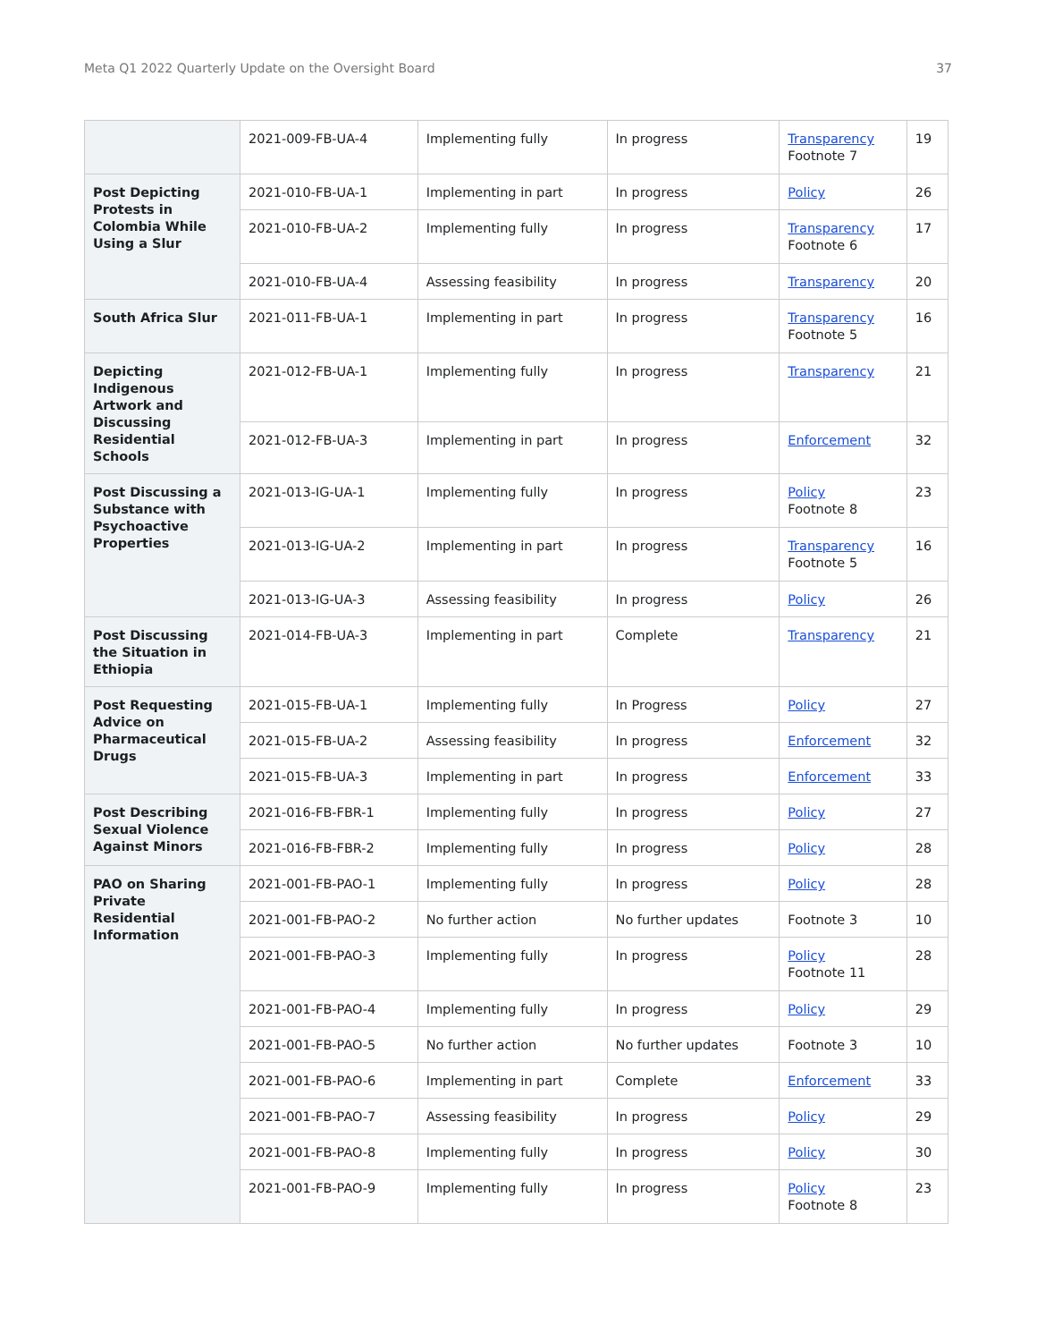Meta Q1 2022 Quarterly Update on the Oversight Board 37
| | 2021-009-FB-UA-4 | Implementing fully | In progress | Transparency Footnote 7 | 19 |
| Post Depicting Protests in Colombia While Using a Slur | 2021-010-FB-UA-1 | Implementing in part | In progress | Policy | 26 |
| | 2021-010-FB-UA-2 | Implementing fully | In progress | Transparency Footnote 6 | 17 |
| | 2021-010-FB-UA-4 | Assessing feasibility | In progress | Transparency | 20 |
| South Africa Slur | 2021-011-FB-UA-1 | Implementing in part | In progress | Transparency Footnote 5 | 16 |
| Depicting Indigenous Artwork and Discussing Residential Schools | 2021-012-FB-UA-1 | Implementing fully | In progress | Transparency | 21 |
| | 2021-012-FB-UA-3 | Implementing in part | In progress | Enforcement | 32 |
| Post Discussing a Substance with Psychoactive Properties | 2021-013-IG-UA-1 | Implementing fully | In progress | Policy Footnote 8 | 23 |
| | 2021-013-IG-UA-2 | Implementing in part | In progress | Transparency Footnote 5 | 16 |
| | 2021-013-IG-UA-3 | Assessing feasibility | In progress | Policy | 26 |
| Post Discussing the Situation in Ethiopia | 2021-014-FB-UA-3 | Implementing in part | Complete | Transparency | 21 |
| Post Requesting Advice on Pharmaceutical Drugs | 2021-015-FB-UA-1 | Implementing fully | In Progress | Policy | 27 |
| | 2021-015-FB-UA-2 | Assessing feasibility | In progress | Enforcement | 32 |
| | 2021-015-FB-UA-3 | Implementing in part | In progress | Enforcement | 33 |
| Post Describing Sexual Violence Against Minors | 2021-016-FB-FBR-1 | Implementing fully | In progress | Policy | 27 |
| | 2021-016-FB-FBR-2 | Implementing fully | In progress | Policy | 28 |
| PAO on Sharing Private Residential Information | 2021-001-FB-PAO-1 | Implementing fully | In progress | Policy | 28 |
| | 2021-001-FB-PAO-2 | No further action | No further updates | Footnote 3 | 10 |
| | 2021-001-FB-PAO-3 | Implementing fully | In progress | Policy Footnote 11 | 28 |
| | 2021-001-FB-PAO-4 | Implementing fully | In progress | Policy | 29 |
| | 2021-001-FB-PAO-5 | No further action | No further updates | Footnote 3 | 10 |
| | 2021-001-FB-PAO-6 | Implementing in part | Complete | Enforcement | 33 |
| | 2021-001-FB-PAO-7 | Assessing feasibility | In progress | Policy | 29 |
| | 2021-001-FB-PAO-8 | Implementing fully | In progress | Policy | 30 |
| | 2021-001-FB-PAO-9 | Implementing fully | In progress | Policy Footnote 8 | 23 |